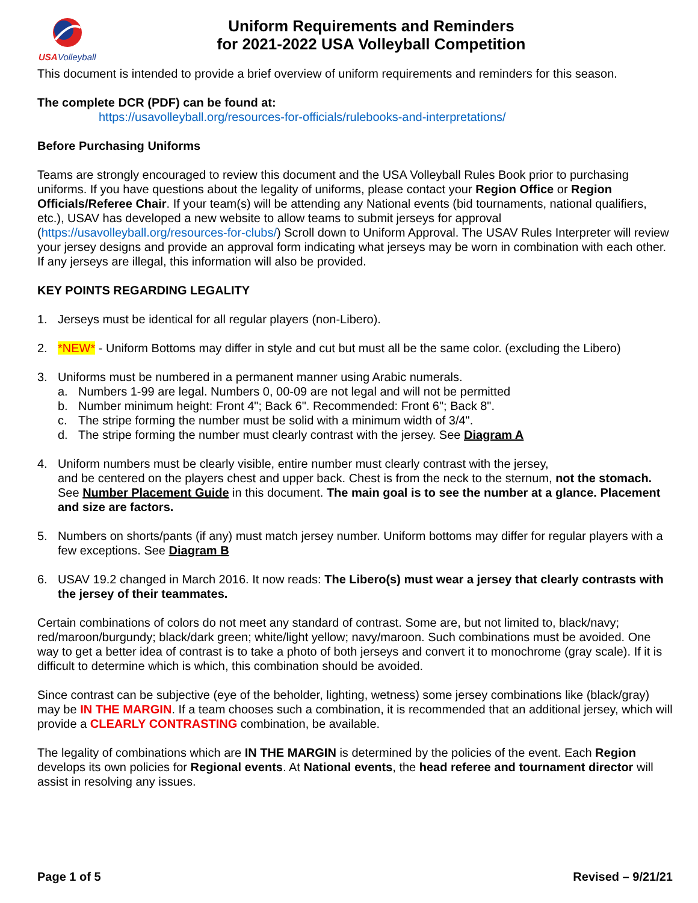USA
Volleyball
Uniform Requirements and Reminders
for 2021-2022 USA Volleyball Competition
This document is intended to provide a brief overview of uniform requirements and reminders for this season.
The complete DCR (PDF) can be found at:
https://usavolleyball.org/resources-for-officials/rulebooks-and-interpretations/
Before Purchasing Uniforms
Teams are strongly encouraged to review this document and the USA Volleyball Rules Book prior to purchasing uniforms. If you have questions about the legality of uniforms, please contact your Region Office or Region Officials/Referee Chair. If your team(s) will be attending any National events (bid tournaments, national qualifiers, etc.), USAV has developed a new website to allow teams to submit jerseys for approval (https://usavolleyball.org/resources-for-clubs/) Scroll down to Uniform Approval. The USAV Rules Interpreter will review your jersey designs and provide an approval form indicating what jerseys may be worn in combination with each other. If any jerseys are illegal, this information will also be provided.
KEY POINTS REGARDING LEGALITY
1. Jerseys must be identical for all regular players (non-Libero).
2. *NEW* - Uniform Bottoms may differ in style and cut but must all be the same color. (excluding the Libero)
3. Uniforms must be numbered in a permanent manner using Arabic numerals.
a. Numbers 1-99 are legal. Numbers 0, 00-09 are not legal and will not be permitted
b. Number minimum height: Front 4"; Back 6". Recommended: Front 6"; Back 8".
c. The stripe forming the number must be solid with a minimum width of 3/4".
d. The stripe forming the number must clearly contrast with the jersey. See Diagram A
4. Uniform numbers must be clearly visible, entire number must clearly contrast with the jersey,
and be centered on the players chest and upper back. Chest is from the neck to the sternum, not the stomach. See Number Placement Guide in this document. The main goal is to see the number at a glance. Placement and size are factors.
5. Numbers on shorts/pants (if any) must match jersey number. Uniform bottoms may differ for regular players with a few exceptions. See Diagram B
6. USAV 19.2 changed in March 2016. It now reads: The Libero(s) must wear a jersey that clearly contrasts with the jersey of their teammates.
Certain combinations of colors do not meet any standard of contrast. Some are, but not limited to, black/navy; red/maroon/burgundy; black/dark green; white/light yellow; navy/maroon. Such combinations must be avoided. One way to get a better idea of contrast is to take a photo of both jerseys and convert it to monochrome (gray scale). If it is difficult to determine which is which, this combination should be avoided.
Since contrast can be subjective (eye of the beholder, lighting, wetness) some jersey combinations like (black/gray) may be IN THE MARGIN. If a team chooses such a combination, it is recommended that an additional jersey, which will provide a CLEARLY CONTRASTING combination, be available.
The legality of combinations which are IN THE MARGIN is determined by the policies of the event. Each Region develops its own policies for Regional events. At National events, the head referee and tournament director will assist in resolving any issues.
Page 1 of 5 Revised – 9/21/21